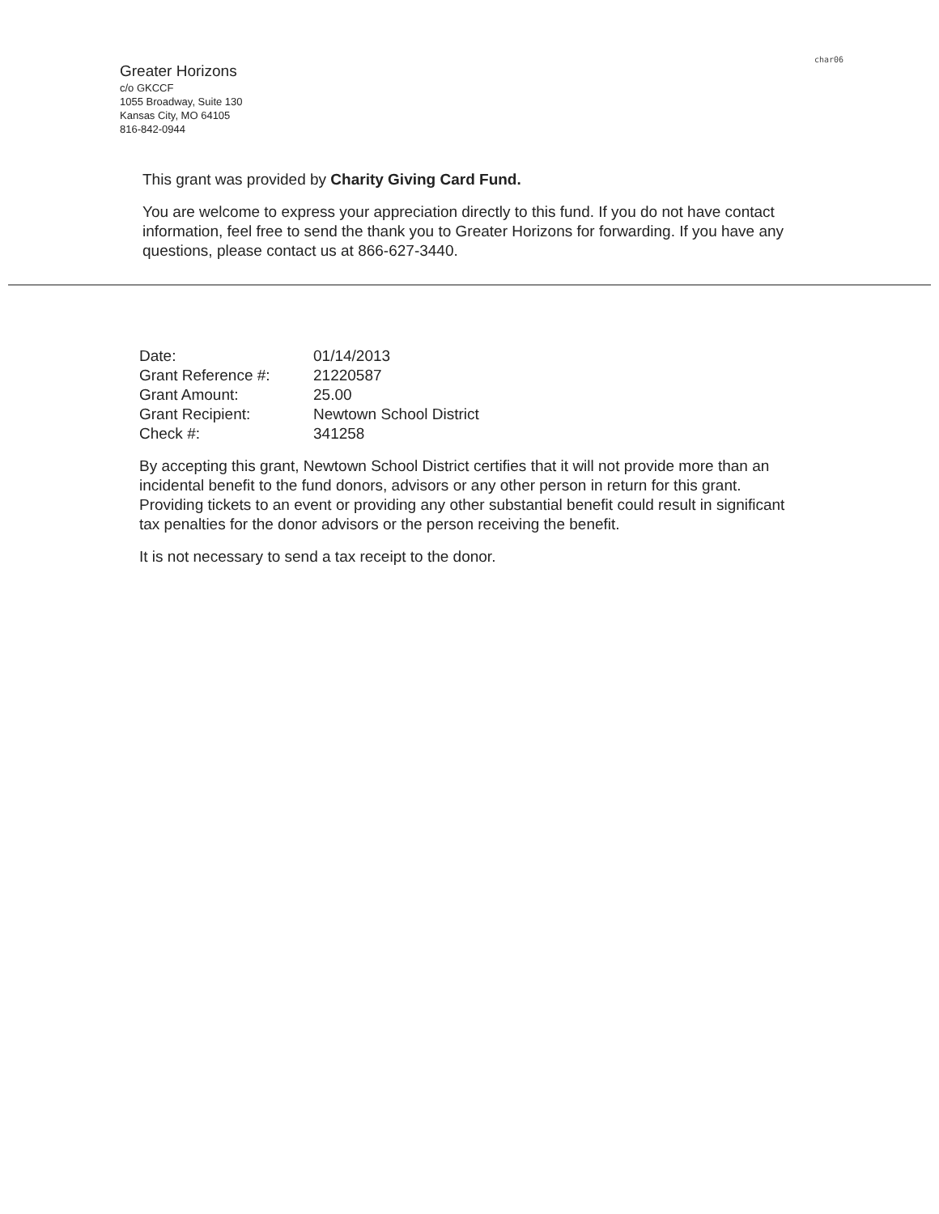char06
Greater Horizons
c/o GKCCF
1055 Broadway, Suite 130
Kansas City, MO 64105
816-842-0944
This grant was provided by Charity Giving Card Fund.
You are welcome to express your appreciation directly to this fund. If you do not have contact information, feel free to send the thank you to Greater Horizons for forwarding. If you have any questions, please contact us at 866-627-3440.
Date:
01/14/2013
Grant Reference #:
21220587
Grant Amount:
25.00
Grant Recipient:
Newtown School District
Check #:
341258
By accepting this grant, Newtown School District certifies that it will not provide more than an incidental benefit to the fund donors, advisors or any other person in return for this grant. Providing tickets to an event or providing any other substantial benefit could result in significant tax penalties for the donor advisors or the person receiving the benefit.
It is not necessary to send a tax receipt to the donor.